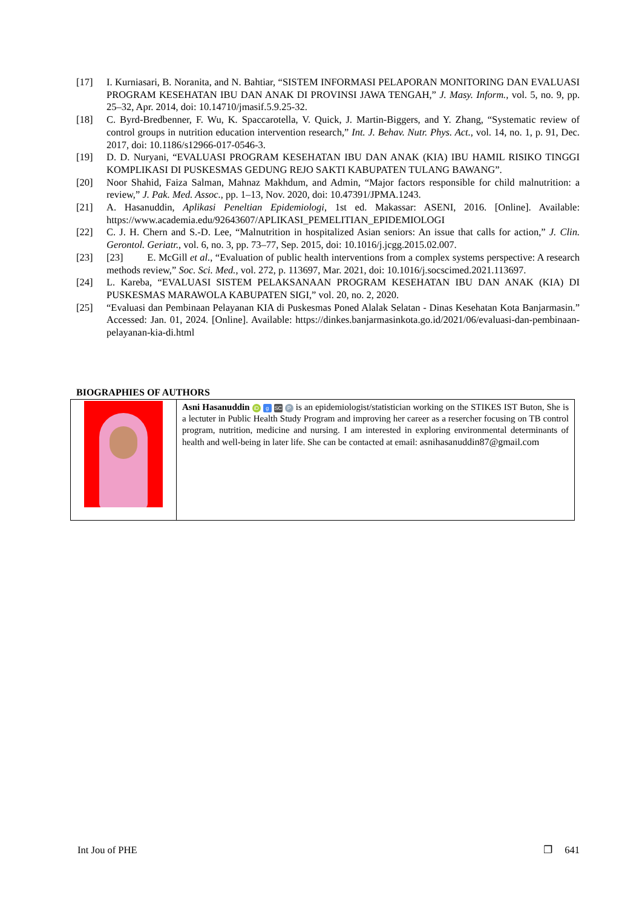[17] I. Kurniasari, B. Noranita, and N. Bahtiar, “SISTEM INFORMASI PELAPORAN MONITORING DAN EVALUASI PROGRAM KESEHATAN IBU DAN ANAK DI PROVINSI JAWA TENGAH,” J. Masy. Inform., vol. 5, no. 9, pp. 25–32, Apr. 2014, doi: 10.14710/jmasif.5.9.25-32.
[18] C. Byrd-Bredbenner, F. Wu, K. Spaccarotella, V. Quick, J. Martin-Biggers, and Y. Zhang, “Systematic review of control groups in nutrition education intervention research,” Int. J. Behav. Nutr. Phys. Act., vol. 14, no. 1, p. 91, Dec. 2017, doi: 10.1186/s12966-017-0546-3.
[19] D. D. Nuryani, “EVALUASI PROGRAM KESEHATAN IBU DAN ANAK (KIA) IBU HAMIL RISIKO TINGGI KOMPLIKASI DI PUSKESMAS GEDUNG REJO SAKTI KABUPATEN TULANG BAWANG”.
[20] Noor Shahid, Faiza Salman, Mahnaz Makhdum, and Admin, “Major factors responsible for child malnutrition: a review,” J. Pak. Med. Assoc., pp. 1–13, Nov. 2020, doi: 10.47391/JPMA.1243.
[21] A. Hasanuddin, Aplikasi Peneltian Epidemiologi, 1st ed. Makassar: ASENI, 2016. [Online]. Available: https://www.academia.edu/92643607/APLIKASI_PEMELITIAN_EPIDEMIOLOGI
[22] C. J. H. Chern and S.-D. Lee, “Malnutrition in hospitalized Asian seniors: An issue that calls for action,” J. Clin. Gerontol. Geriatr., vol. 6, no. 3, pp. 73–77, Sep. 2015, doi: 10.1016/j.jcgg.2015.02.007.
[23] [23] E. McGill et al., “Evaluation of public health interventions from a complex systems perspective: A research methods review,” Soc. Sci. Med., vol. 272, p. 113697, Mar. 2021, doi: 10.1016/j.socscimed.2021.113697.
[24] L. Kareba, “EVALUASI SISTEM PELAKSANAAN PROGRAM KESEHATAN IBU DAN ANAK (KIA) DI PUSKESMAS MARAWOLA KABUPATEN SIGI,” vol. 20, no. 2, 2020.
[25] “Evaluasi dan Pembinaan Pelayanan KIA di Puskesmas Poned Alalak Selatan - Dinas Kesehatan Kota Banjarmasin.” Accessed: Jan. 01, 2024. [Online]. Available: https://dinkes.banjarmasinkota.go.id/2021/06/evaluasi-dan-pembinaan-pelayanan-kia-di.html
BIOGRAPHIES OF AUTHORS
| | Asni Hasanuddin iD g SC P is an epidemiologist/statistician working on the STIKES IST Buton, She is a lectuter in Public Health Study Program and improving her career as a resercher focusing on TB control program, nutrition, medicine and nursing. I am interested in exploring environmental determinants of health and well-being in later life. She can be contacted at email: asnihasanuddin87@gmail.com |
Int Jou of PHE ❐ 641